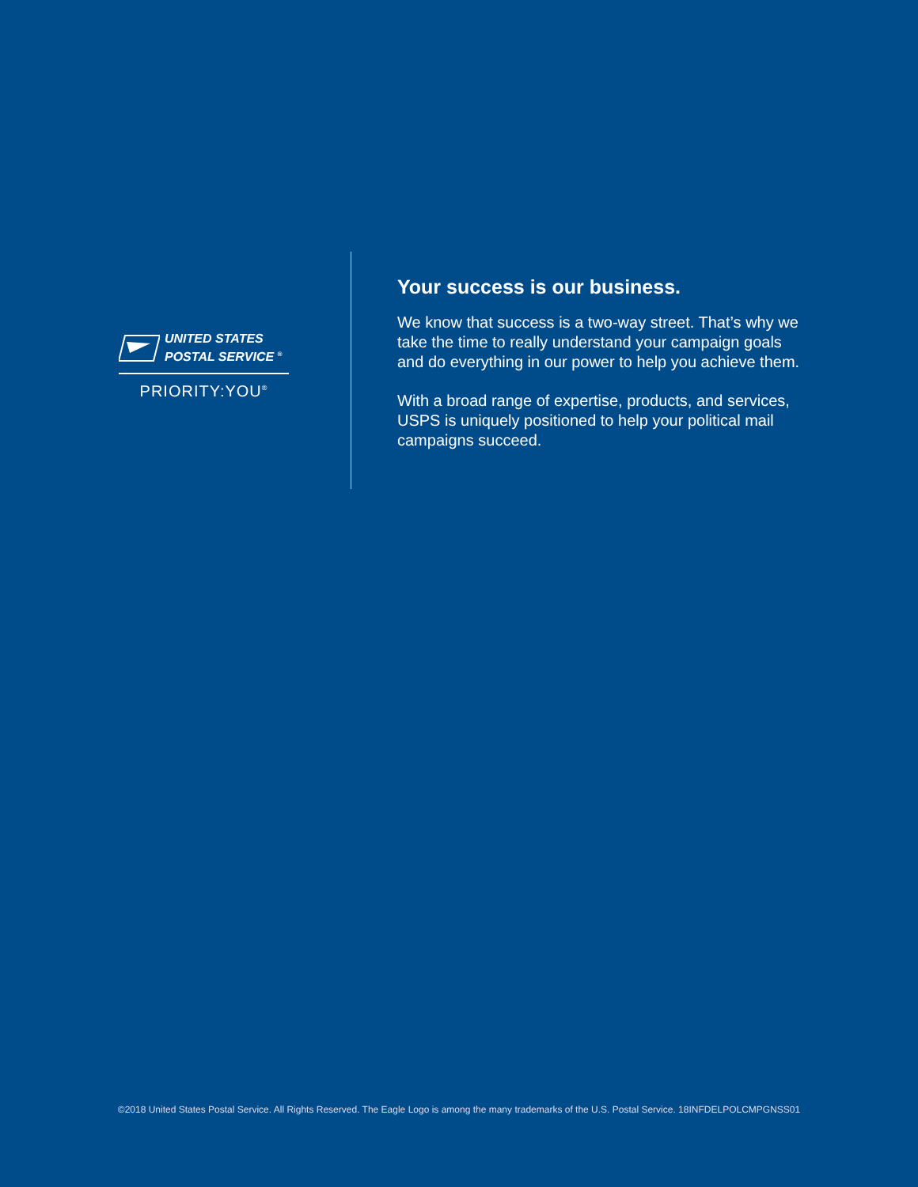UNITED STATES
POSTAL SERVICE <sup>®</sup>
PRIORITY:YOU<sup>®</sup>
Your success is our business.
We know that success is a two-way street. That’s why we take the time to really understand your campaign goals and do everything in our power to help you achieve them.
With a broad range of expertise, products, and services, USPS is uniquely positioned to help your political mail campaigns succeed.
©2018 United States Postal Service. All Rights Reserved. The Eagle Logo is among the many trademarks of the U.S. Postal Service. 18INFDELPOLCMPGNSS01